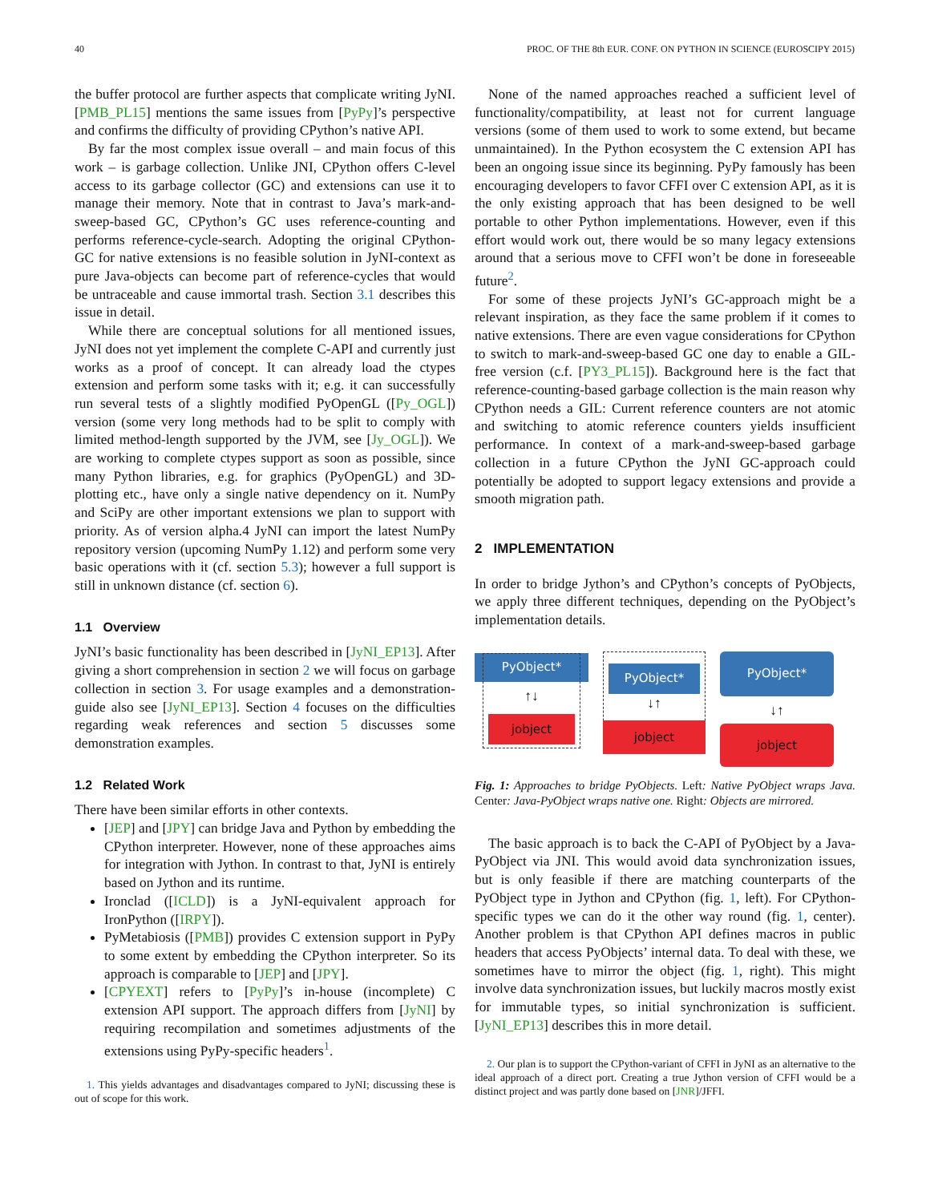40 PROC. OF THE 8th EUR. CONF. ON PYTHON IN SCIENCE (EUROSCIPY 2015)
the buffer protocol are further aspects that complicate writing JyNI. [PMB_PL15] mentions the same issues from [PyPy]’s perspective and confirms the difficulty of providing CPython’s native API.
By far the most complex issue overall – and main focus of this work – is garbage collection. Unlike JNI, CPython offers C-level access to its garbage collector (GC) and extensions can use it to manage their memory. Note that in contrast to Java’s mark-and-sweep-based GC, CPython’s GC uses reference-counting and performs reference-cycle-search. Adopting the original CPython-GC for native extensions is no feasible solution in JyNI-context as pure Java-objects can become part of reference-cycles that would be untraceable and cause immortal trash. Section 3.1 describes this issue in detail.
While there are conceptual solutions for all mentioned issues, JyNI does not yet implement the complete C-API and currently just works as a proof of concept. It can already load the ctypes extension and perform some tasks with it; e.g. it can successfully run several tests of a slightly modified PyOpenGL ([Py_OGL]) version (some very long methods had to be split to comply with limited method-length supported by the JVM, see [Jy_OGL]). We are working to complete ctypes support as soon as possible, since many Python libraries, e.g. for graphics (PyOpenGL) and 3D-plotting etc., have only a single native dependency on it. NumPy and SciPy are other important extensions we plan to support with priority. As of version alpha.4 JyNI can import the latest NumPy repository version (upcoming NumPy 1.12) and perform some very basic operations with it (cf. section 5.3); however a full support is still in unknown distance (cf. section 6).
1.1 Overview
JyNI’s basic functionality has been described in [JyNI_EP13]. After giving a short comprehension in section 2 we will focus on garbage collection in section 3. For usage examples and a demonstration-guide also see [JyNI_EP13]. Section 4 focuses on the difficulties regarding weak references and section 5 discusses some demonstration examples.
1.2 Related Work
There have been similar efforts in other contexts.
[JEP] and [JPY] can bridge Java and Python by embedding the CPython interpreter. However, none of these approaches aims for integration with Jython. In contrast to that, JyNI is entirely based on Jython and its runtime.
Ironclad ([ICLD]) is a JyNI-equivalent approach for IronPython ([IRPY]).
PyMetabiosis ([PMB]) provides C extension support in PyPy to some extent by embedding the CPython interpreter. So its approach is comparable to [JEP] and [JPY].
[CPYEXT] refers to [PyPy]’s in-house (incomplete) C extension API support. The approach differs from [JyNI] by requiring recompilation and sometimes adjustments of the extensions using PyPy-specific headers<sup>1</sup>.
1. This yields advantages and disadvantages compared to JyNI; discussing these is out of scope for this work.
None of the named approaches reached a sufficient level of functionality/compatibility, at least not for current language versions (some of them used to work to some extend, but became unmaintained). In the Python ecosystem the C extension API has been an ongoing issue since its beginning. PyPy famously has been encouraging developers to favor CFFI over C extension API, as it is the only existing approach that has been designed to be well portable to other Python implementations. However, even if this effort would work out, there would be so many legacy extensions around that a serious move to CFFI won’t be done in foreseeable future<sup>2</sup>.
For some of these projects JyNI’s GC-approach might be a relevant inspiration, as they face the same problem if it comes to native extensions. There are even vague considerations for CPython to switch to mark-and-sweep-based GC one day to enable a GIL-free version (c.f. [PY3_PL15]). Background here is the fact that reference-counting-based garbage collection is the main reason why CPython needs a GIL: Current reference counters are not atomic and switching to atomic reference counters yields insufficient performance. In context of a mark-and-sweep-based garbage collection in a future CPython the JyNI GC-approach could potentially be adopted to support legacy extensions and provide a smooth migration path.
2 IMPLEMENTATION
In order to bridge Jython’s and CPython’s concepts of PyObjects, we apply three different techniques, depending on the PyObject’s implementation details.
PyObject*
↑↓
jobject
PyObject*
↓↑
jobject
PyObject*
↓↑
jobject
Fig. 1: Approaches to bridge PyObjects. Left: Native PyObject wraps Java. Center: Java-PyObject wraps native one. Right: Objects are mirrored.
The basic approach is to back the C-API of PyObject by a Java-PyObject via JNI. This would avoid data synchronization issues, but is only feasible if there are matching counterparts of the PyObject type in Jython and CPython (fig. 1, left). For CPython-specific types we can do it the other way round (fig. 1, center). Another problem is that CPython API defines macros in public headers that access PyObjects’ internal data. To deal with these, we sometimes have to mirror the object (fig. 1, right). This might involve data synchronization issues, but luckily macros mostly exist for immutable types, so initial synchronization is sufficient. [JyNI_EP13] describes this in more detail.
2. Our plan is to support the CPython-variant of CFFI in JyNI as an alternative to the ideal approach of a direct port. Creating a true Jython version of CFFI would be a distinct project and was partly done based on [JNR]/JFFI.